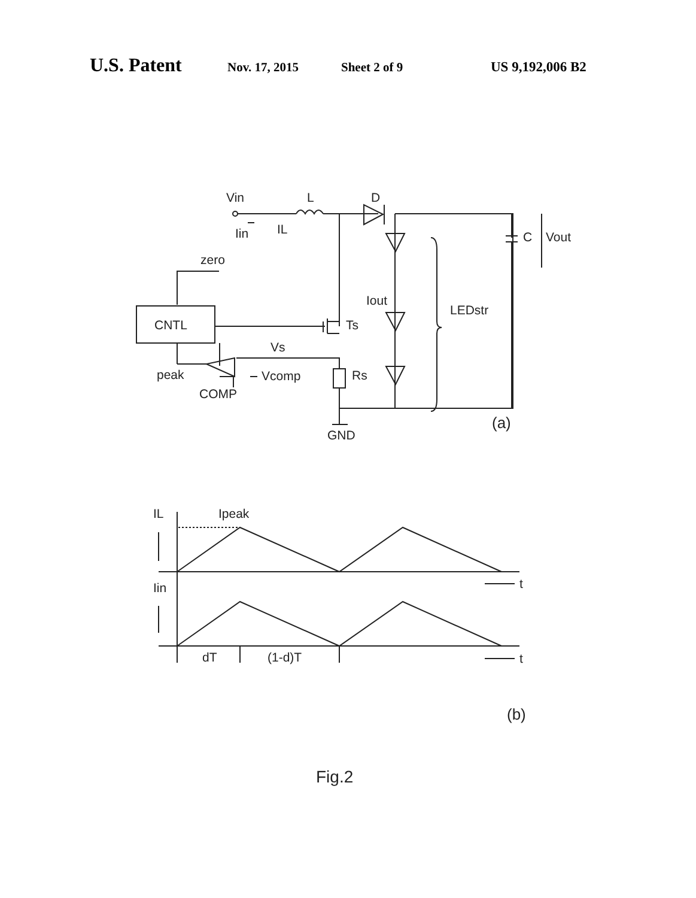U.S. Patent Nov. 17, 2015 Sheet 2 of 9 US 9,192,006 B2
Vin
L
D
Iin
IL
C
Vout
zero
Iout
LEDstr
CNTL
Ts
Vs
peak
Vcomp
Rs
COMP
GND
(a)
IL
Ipeak
t
Iin
dT
(1-d)T
t
(b)
Fig.2